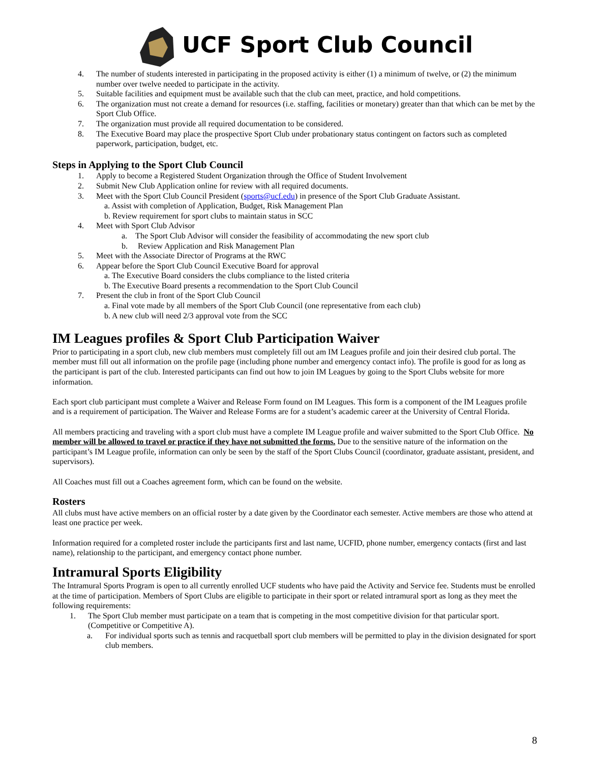UCF Sport Club Council
4. The number of students interested in participating in the proposed activity is either (1) a minimum of twelve, or (2) the minimum number over twelve needed to participate in the activity.
5. Suitable facilities and equipment must be available such that the club can meet, practice, and hold competitions.
6. The organization must not create a demand for resources (i.e. staffing, facilities or monetary) greater than that which can be met by the Sport Club Office.
7. The organization must provide all required documentation to be considered.
8. The Executive Board may place the prospective Sport Club under probationary status contingent on factors such as completed paperwork, participation, budget, etc.
Steps in Applying to the Sport Club Council
1. Apply to become a Registered Student Organization through the Office of Student Involvement
2. Submit New Club Application online for review with all required documents.
3. Meet with the Sport Club Council President (sports@ucf.edu) in presence of the Sport Club Graduate Assistant.
a. Assist with completion of Application, Budget, Risk Management Plan
b. Review requirement for sport clubs to maintain status in SCC
4. Meet with Sport Club Advisor
a. The Sport Club Advisor will consider the feasibility of accommodating the new sport club
b. Review Application and Risk Management Plan
5. Meet with the Associate Director of Programs at the RWC
6. Appear before the Sport Club Council Executive Board for approval
a. The Executive Board considers the clubs compliance to the listed criteria
b. The Executive Board presents a recommendation to the Sport Club Council
7. Present the club in front of the Sport Club Council
a. Final vote made by all members of the Sport Club Council (one representative from each club)
b. A new club will need 2/3 approval vote from the SCC
IM Leagues profiles & Sport Club Participation Waiver
Prior to participating in a sport club, new club members must completely fill out am IM Leagues profile and join their desired club portal. The member must fill out all information on the profile page (including phone number and emergency contact info). The profile is good for as long as the participant is part of the club. Interested participants can find out how to join IM Leagues by going to the Sport Clubs website for more information.
Each sport club participant must complete a Waiver and Release Form found on IM Leagues. This form is a component of the IM Leagues profile and is a requirement of participation. The Waiver and Release Forms are for a student’s academic career at the University of Central Florida.
All members practicing and traveling with a sport club must have a complete IM League profile and waiver submitted to the Sport Club Office. No member will be allowed to travel or practice if they have not submitted the forms. Due to the sensitive nature of the information on the participant’s IM League profile, information can only be seen by the staff of the Sport Clubs Council (coordinator, graduate assistant, president, and supervisors).
All Coaches must fill out a Coaches agreement form, which can be found on the website.
Rosters
All clubs must have active members on an official roster by a date given by the Coordinator each semester. Active members are those who attend at least one practice per week.
Information required for a completed roster include the participants first and last name, UCFID, phone number, emergency contacts (first and last name), relationship to the participant, and emergency contact phone number.
Intramural Sports Eligibility
The Intramural Sports Program is open to all currently enrolled UCF students who have paid the Activity and Service fee. Students must be enrolled at the time of participation. Members of Sport Clubs are eligible to participate in their sport or related intramural sport as long as they meet the following requirements:
1. The Sport Club member must participate on a team that is competing in the most competitive division for that particular sport. (Competitive or Competitive A).
a. For individual sports such as tennis and racquetball sport club members will be permitted to play in the division designated for sport club members.
8